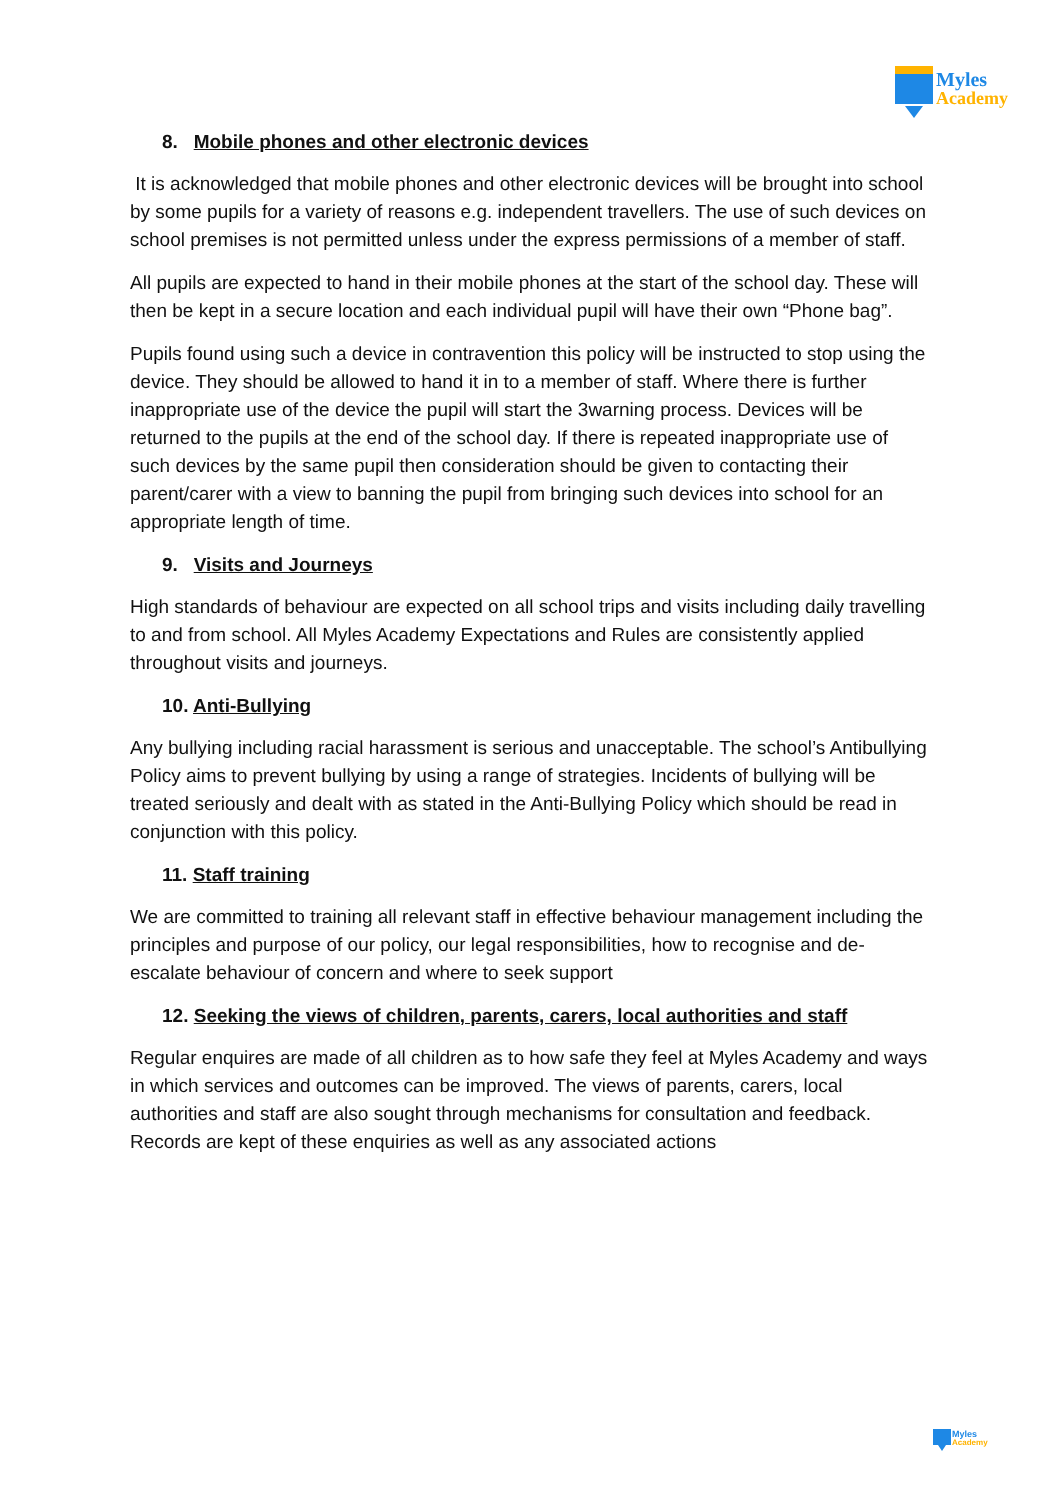Myles
Academy
8. Mobile phones and other electronic devices
It is acknowledged that mobile phones and other electronic devices will be brought into school by some pupils for a variety of reasons e.g. independent travellers. The use of such devices on school premises is not permitted unless under the express permissions of a member of staff.
All pupils are expected to hand in their mobile phones at the start of the school day. These will then be kept in a secure location and each individual pupil will have their own “Phone bag”.
Pupils found using such a device in contravention this policy will be instructed to stop using the device. They should be allowed to hand it in to a member of staff. Where there is further inappropriate use of the device the pupil will start the 3warning process. Devices will be returned to the pupils at the end of the school day. If there is repeated inappropriate use of such devices by the same pupil then consideration should be given to contacting their parent/carer with a view to banning the pupil from bringing such devices into school for an appropriate length of time.
9. Visits and Journeys
High standards of behaviour are expected on all school trips and visits including daily travelling to and from school. All Myles Academy Expectations and Rules are consistently applied throughout visits and journeys.
10. Anti-Bullying
Any bullying including racial harassment is serious and unacceptable. The school’s Antibullying Policy aims to prevent bullying by using a range of strategies. Incidents of bullying will be treated seriously and dealt with as stated in the Anti-Bullying Policy which should be read in conjunction with this policy.
11. Staff training
We are committed to training all relevant staff in effective behaviour management including the principles and purpose of our policy, our legal responsibilities, how to recognise and de-escalate behaviour of concern and where to seek support
12. Seeking the views of children, parents, carers, local authorities and staff
Regular enquires are made of all children as to how safe they feel at Myles Academy and ways in which services and outcomes can be improved. The views of parents, carers, local authorities and staff are also sought through mechanisms for consultation and feedback. Records are kept of these enquiries as well as any associated actions
Myles
Academy